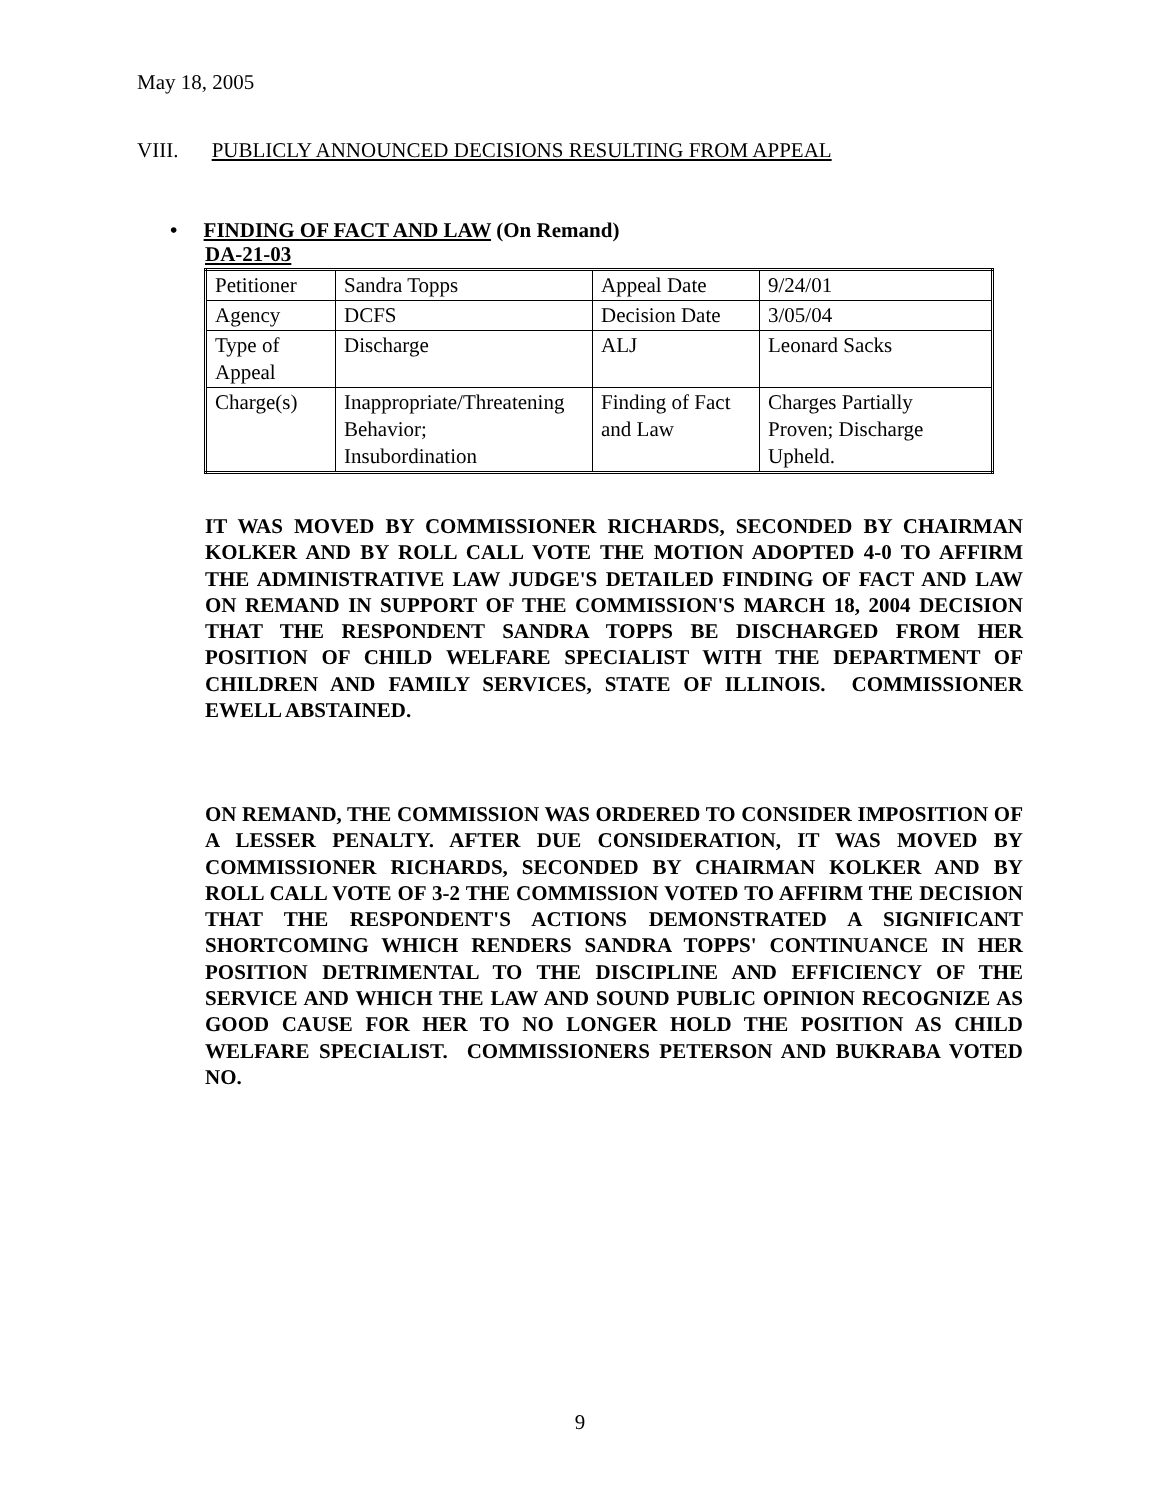May 18, 2005
VIII. PUBLICLY ANNOUNCED DECISIONS RESULTING FROM APPEAL
• FINDING OF FACT AND LAW (On Remand)
DA-21-03
| Petitioner | Sandra Topps | Appeal Date | 9/24/01 |
| Agency | DCFS | Decision Date | 3/05/04 |
| Type of Appeal | Discharge | ALJ | Leonard Sacks |
| Charge(s) | Inappropriate/Threatening Behavior; Insubordination | Finding of Fact and Law | Charges Partially Proven; Discharge Upheld. |
IT WAS MOVED BY COMMISSIONER RICHARDS, SECONDED BY CHAIRMAN KOLKER AND BY ROLL CALL VOTE THE MOTION ADOPTED 4-0 TO AFFIRM THE ADMINISTRATIVE LAW JUDGE'S DETAILED FINDING OF FACT AND LAW ON REMAND IN SUPPORT OF THE COMMISSION'S MARCH 18, 2004 DECISION THAT THE RESPONDENT SANDRA TOPPS BE DISCHARGED FROM HER POSITION OF CHILD WELFARE SPECIALIST WITH THE DEPARTMENT OF CHILDREN AND FAMILY SERVICES, STATE OF ILLINOIS. COMMISSIONER EWELL ABSTAINED.
ON REMAND, THE COMMISSION WAS ORDERED TO CONSIDER IMPOSITION OF A LESSER PENALTY. AFTER DUE CONSIDERATION, IT WAS MOVED BY COMMISSIONER RICHARDS, SECONDED BY CHAIRMAN KOLKER AND BY ROLL CALL VOTE OF 3-2 THE COMMISSION VOTED TO AFFIRM THE DECISION THAT THE RESPONDENT'S ACTIONS DEMONSTRATED A SIGNIFICANT SHORTCOMING WHICH RENDERS SANDRA TOPPS' CONTINUANCE IN HER POSITION DETRIMENTAL TO THE DISCIPLINE AND EFFICIENCY OF THE SERVICE AND WHICH THE LAW AND SOUND PUBLIC OPINION RECOGNIZE AS GOOD CAUSE FOR HER TO NO LONGER HOLD THE POSITION AS CHILD WELFARE SPECIALIST. COMMISSIONERS PETERSON AND BUKRABA VOTED NO.
9